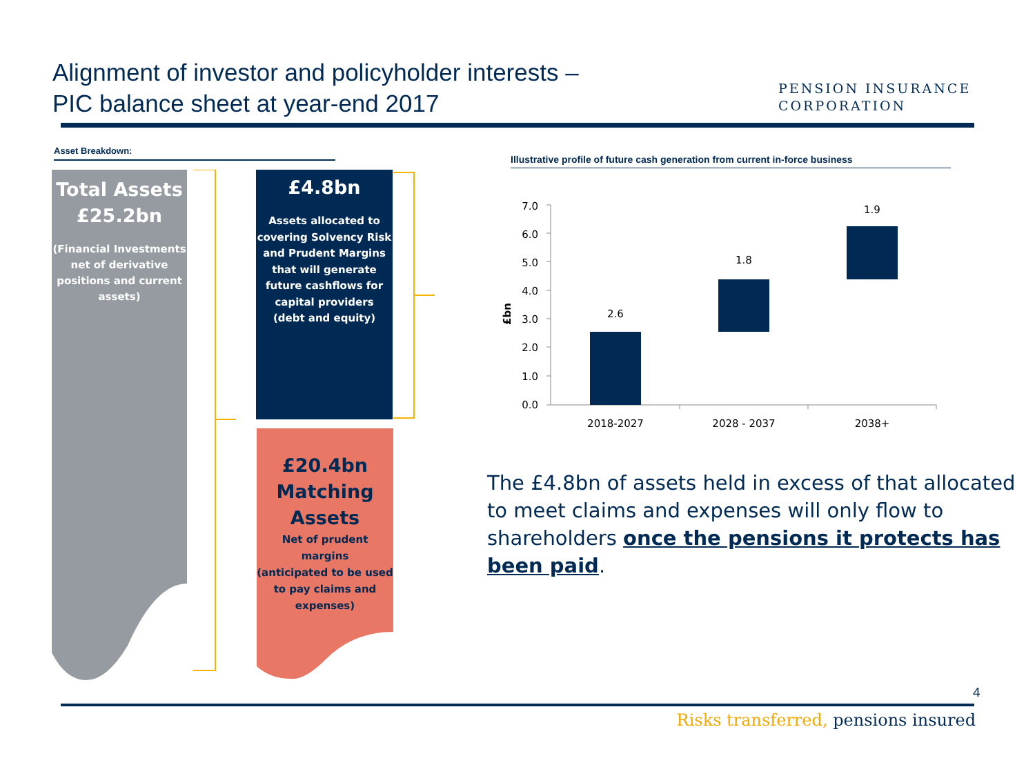Alignment of investor and policyholder interests –
PIC balance sheet at year-end 2017
PENSION INSURANCE
CORPORATION
Asset Breakdown:
Total Assets
£25.2bn
(Financial Investments net of derivative positions and current assets)
£4.8bn
Assets allocated to covering Solvency Risk and Prudent Margins that will generate future cashflows for capital providers
(debt and equity)
£20.4bn
Matching
Assets
Net of prudent margins
(anticipated to be used to pay claims and expenses)
Illustrative profile of future cash generation from current in-force business
£bn
7.0
6.0
5.0
4.0
3.0
2.0
1.0
0.0
2.6
1.8
1.9
2018-2027
2028 - 2037
2038+
The £4.8bn of assets held in excess of that allocated to meet claims and expenses will only flow to shareholders once the pensions it protects has been paid.
4
Risks transferred, pensions insured